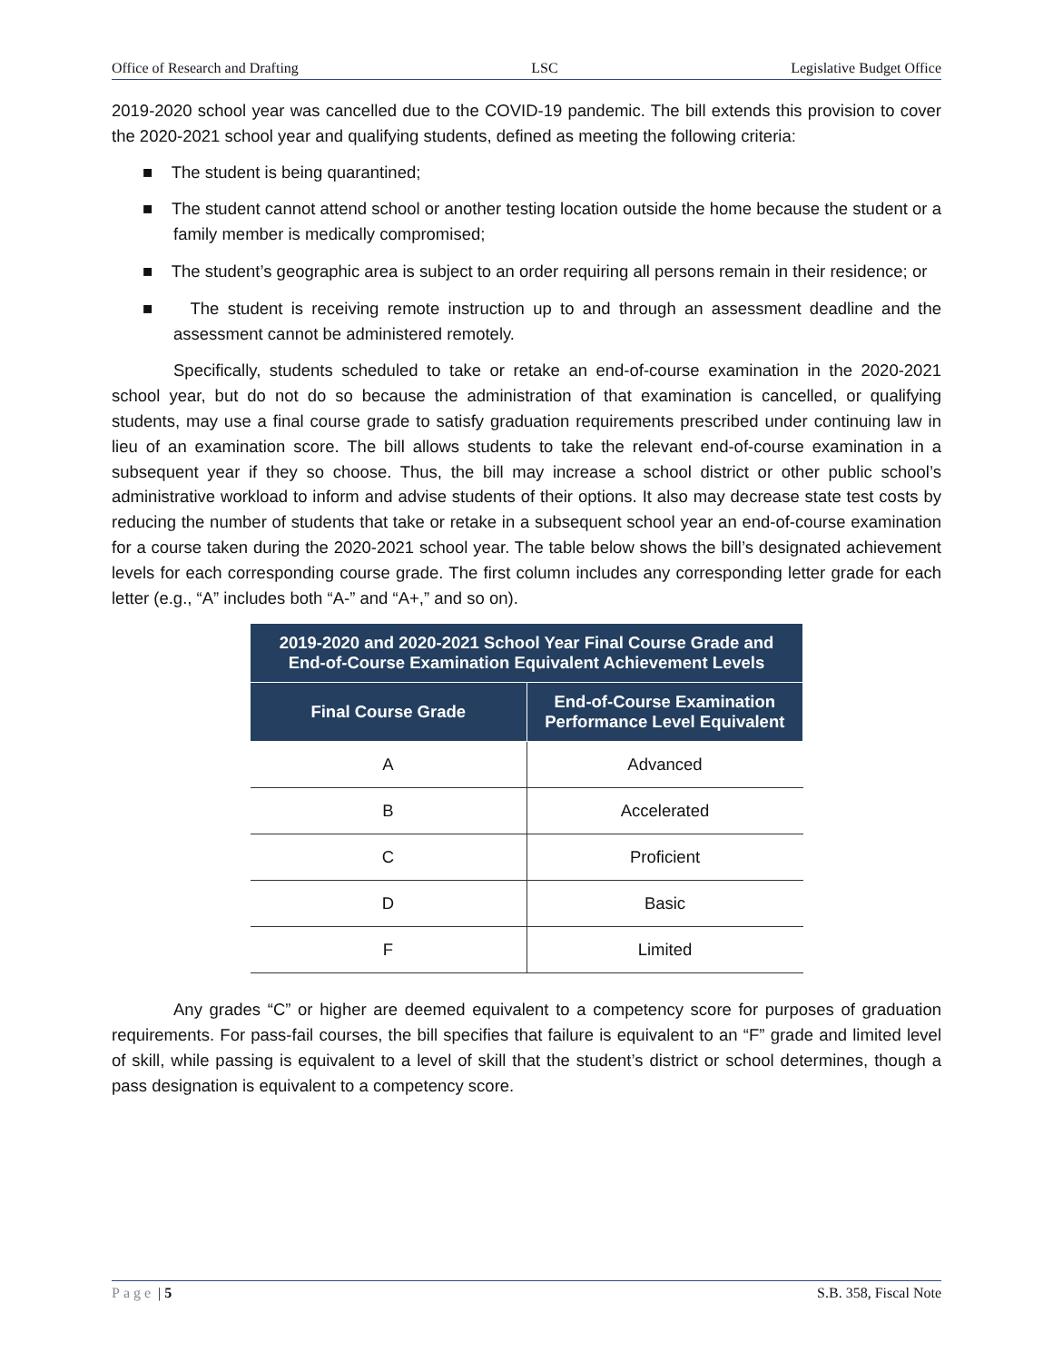Office of Research and Drafting LSC Legislative Budget Office
2019-2020 school year was cancelled due to the COVID-19 pandemic. The bill extends this provision to cover the 2020-2021 school year and qualifying students, defined as meeting the following criteria:
■ The student is being quarantined;
■ The student cannot attend school or another testing location outside the home because the student or a family member is medically compromised;
■ The student’s geographic area is subject to an order requiring all persons remain in their residence; or
■ The student is receiving remote instruction up to and through an assessment deadline and the assessment cannot be administered remotely.
Specifically, students scheduled to take or retake an end-of-course examination in the 2020-2021 school year, but do not do so because the administration of that examination is cancelled, or qualifying students, may use a final course grade to satisfy graduation requirements prescribed under continuing law in lieu of an examination score. The bill allows students to take the relevant end-of-course examination in a subsequent year if they so choose. Thus, the bill may increase a school district or other public school’s administrative workload to inform and advise students of their options. It also may decrease state test costs by reducing the number of students that take or retake in a subsequent school year an end-of-course examination for a course taken during the 2020-2021 school year. The table below shows the bill’s designated achievement levels for each corresponding course grade. The first column includes any corresponding letter grade for each letter (e.g., “A” includes both “A-” and “A+,” and so on).
| 2019-2020 and 2020-2021 School Year Final Course Grade and End-of-Course Examination Equivalent Achievement Levels | |
| --- | --- |
| Final Course Grade | End-of-Course Examination Performance Level Equivalent |
| A | Advanced |
| B | Accelerated |
| C | Proficient |
| D | Basic |
| F | Limited |
Any grades “C” or higher are deemed equivalent to a competency score for purposes of graduation requirements. For pass-fail courses, the bill specifies that failure is equivalent to an “F” grade and limited level of skill, while passing is equivalent to a level of skill that the student’s district or school determines, though a pass designation is equivalent to a competency score.
Page | 5 S.B. 358, Fiscal Note